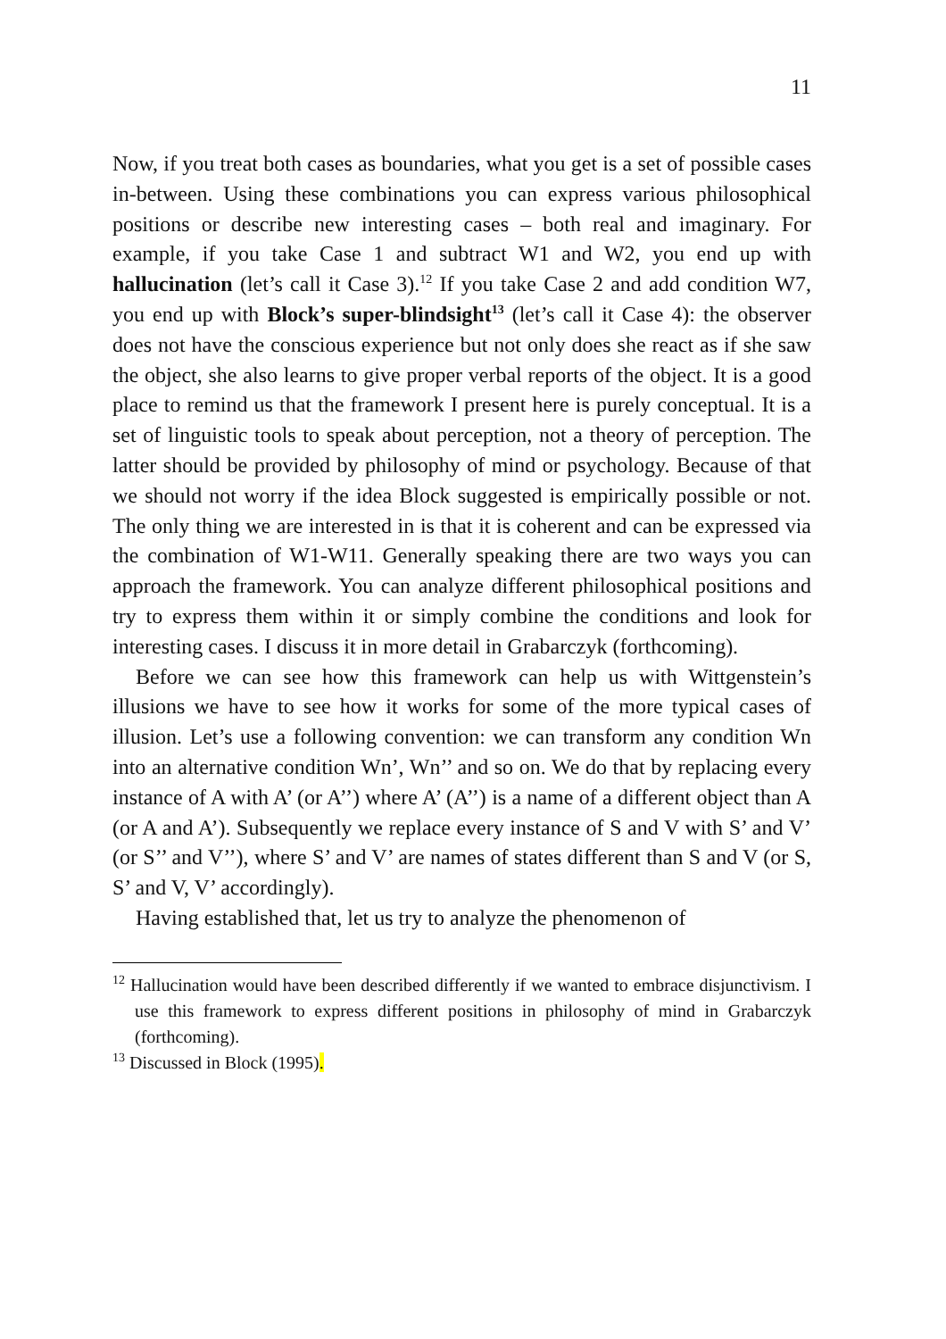11
Now, if you treat both cases as boundaries, what you get is a set of possible cases in-between. Using these combinations you can express various philosophical positions or describe new interesting cases – both real and imaginary. For example, if you take Case 1 and subtract W1 and W2, you end up with hallucination (let’s call it Case 3).<sup>12</sup> If you take Case 2 and add condition W7, you end up with Block’s super-blindsight<sup>13</sup> (let’s call it Case 4): the observer does not have the conscious experience but not only does she react as if she saw the object, she also learns to give proper verbal reports of the object. It is a good place to remind us that the framework I present here is purely conceptual. It is a set of linguistic tools to speak about perception, not a theory of perception. The latter should be provided by philosophy of mind or psychology. Because of that we should not worry if the idea Block suggested is empirically possible or not. The only thing we are interested in is that it is coherent and can be expressed via the combination of W1-W11. Generally speaking there are two ways you can approach the framework. You can analyze different philosophical positions and try to express them within it or simply combine the conditions and look for interesting cases. I discuss it in more detail in Grabarczyk (forthcoming).
Before we can see how this framework can help us with Wittgenstein’s illusions we have to see how it works for some of the more typical cases of illusion. Let’s use a following convention: we can transform any condition Wn into an alternative condition Wn’, Wn’’ and so on. We do that by replacing every instance of A with A’ (or A’’) where A’ (A’’) is a name of a different object than A (or A and A’). Subsequently we replace every instance of S and V with S’ and V’ (or S’’ and V’’), where S’ and V’ are names of states different than S and V (or S, S’ and V, V’ accordingly).
Having established that, let us try to analyze the phenomenon of
<sup>12</sup> Hallucination would have been described differently if we wanted to embrace disjunctivism. I use this framework to express different positions in philosophy of mind in Grabarczyk (forthcoming).
<sup>13</sup> Discussed in Block (1995).